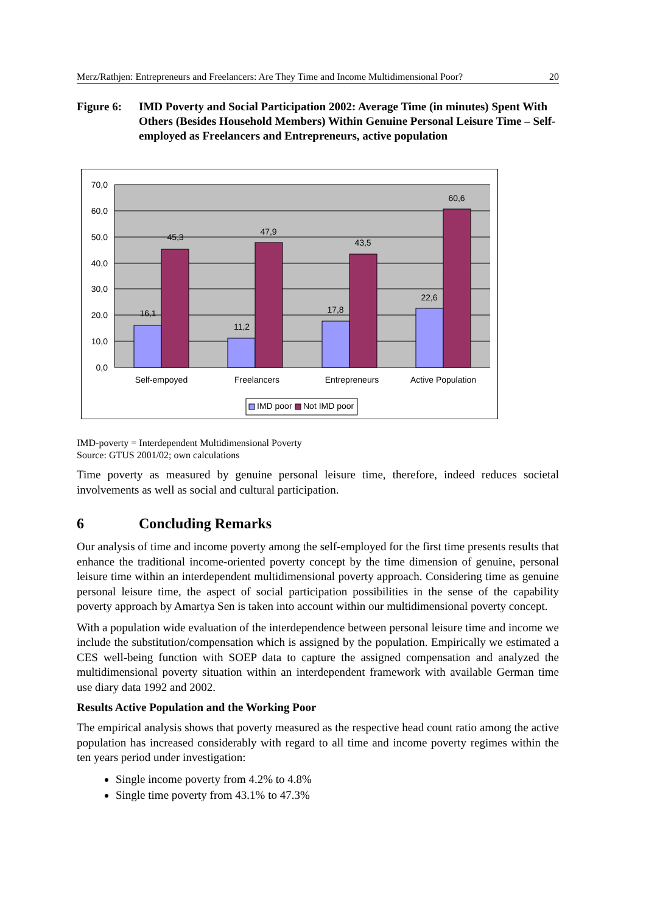Merz/Rathjen: Entrepreneurs and Freelancers: Are They Time and Income Multidimensional Poor? 20
Figure 6: IMD Poverty and Social Participation 2002: Average Time (in minutes) Spent With Others (Besides Household Members) Within Genuine Personal Leisure Time – Self-employed as Freelancers and Entrepreneurs, active population
70,0
60,0
50,0
40,0
30,0
20,0
10,0
0,0
16,1
45,3
11,2
47,9
17,8
43,5
22,6
60,6
Self-empoyed
Freelancers
Entrepreneurs
Active Population
IMD poor
Not IMD poor
IMD-poverty = Interdependent Multidimensional Poverty
Source: GTUS 2001/02; own calculations
Time poverty as measured by genuine personal leisure time, therefore, indeed reduces societal involvements as well as social and cultural participation.
6 Concluding Remarks
Our analysis of time and income poverty among the self-employed for the first time presents results that enhance the traditional income-oriented poverty concept by the time dimension of genuine, personal leisure time within an interdependent multidimensional poverty approach. Considering time as genuine personal leisure time, the aspect of social participation possibilities in the sense of the capability poverty approach by Amartya Sen is taken into account within our multidimensional poverty concept.
With a population wide evaluation of the interdependence between personal leisure time and income we include the substitution/compensation which is assigned by the population. Empirically we estimated a CES well-being function with SOEP data to capture the assigned compensation and analyzed the multidimensional poverty situation within an interdependent framework with available German time use diary data 1992 and 2002.
Results Active Population and the Working Poor
The empirical analysis shows that poverty measured as the respective head count ratio among the active population has increased considerably with regard to all time and income poverty regimes within the ten years period under investigation:
Single income poverty from 4.2% to 4.8%
Single time poverty from 43.1% to 47.3%